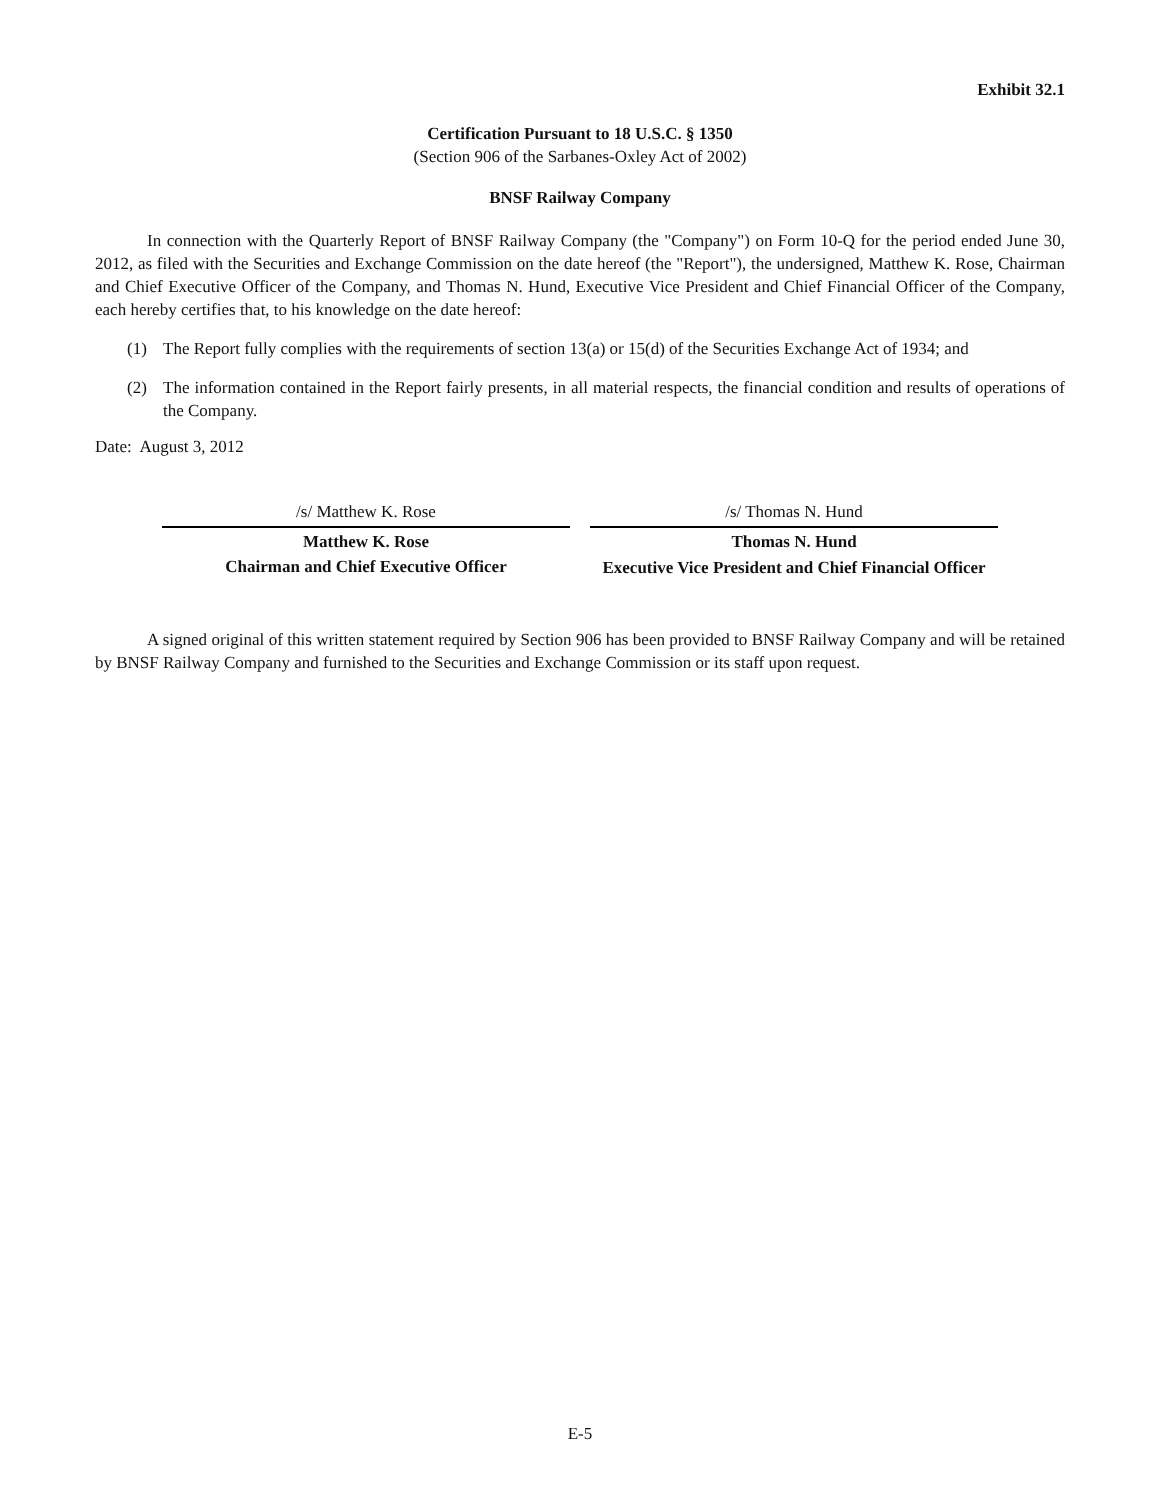Exhibit 32.1
Certification Pursuant to 18 U.S.C. § 1350
(Section 906 of the Sarbanes-Oxley Act of 2002)
BNSF Railway Company
In connection with the Quarterly Report of BNSF Railway Company (the "Company") on Form 10-Q for the period ended June 30, 2012, as filed with the Securities and Exchange Commission on the date hereof (the "Report"), the undersigned, Matthew K. Rose, Chairman and Chief Executive Officer of the Company, and Thomas N. Hund, Executive Vice President and Chief Financial Officer of the Company, each hereby certifies that, to his knowledge on the date hereof:
(1) The Report fully complies with the requirements of section 13(a) or 15(d) of the Securities Exchange Act of 1934; and
(2) The information contained in the Report fairly presents, in all material respects, the financial condition and results of operations of the Company.
Date: August 3, 2012
/s/ Matthew K. Rose
Matthew K. Rose
Chairman and Chief Executive Officer
/s/ Thomas N. Hund
Thomas N. Hund
Executive Vice President and Chief Financial Officer
A signed original of this written statement required by Section 906 has been provided to BNSF Railway Company and will be retained by BNSF Railway Company and furnished to the Securities and Exchange Commission or its staff upon request.
E-5